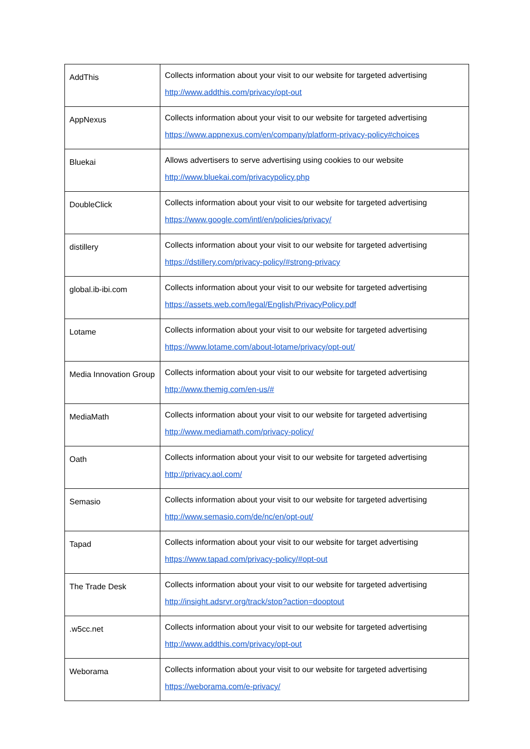| AddThis | Collects information about your visit to our website for targeted advertising http://www.addthis.com/privacy/opt-out |
| AppNexus | Collects information about your visit to our website for targeted advertising https://www.appnexus.com/en/company/platform-privacy-policy#choices |
| Bluekai | Allows advertisers to serve advertising using cookies to our website http://www.bluekai.com/privacypolicy.php |
| DoubleClick | Collects information about your visit to our website for targeted advertising https://www.google.com/intl/en/policies/privacy/ |
| distillery | Collects information about your visit to our website for targeted advertising https://dstillery.com/privacy-policy/#strong-privacy |
| global.ib-ibi.com | Collects information about your visit to our website for targeted advertising https://assets.web.com/legal/English/PrivacyPolicy.pdf |
| Lotame | Collects information about your visit to our website for targeted advertising https://www.lotame.com/about-lotame/privacy/opt-out/ |
| Media Innovation Group | Collects information about your visit to our website for targeted advertising http://www.themig.com/en-us/# |
| MediaMath | Collects information about your visit to our website for targeted advertising http://www.mediamath.com/privacy-policy/ |
| Oath | Collects information about your visit to our website for targeted advertising http://privacy.aol.com/ |
| Semasio | Collects information about your visit to our website for targeted advertising http://www.semasio.com/de/nc/en/opt-out/ |
| Tapad | Collects information about your visit to our website for target advertising https://www.tapad.com/privacy-policy/#opt-out |
| The Trade Desk | Collects information about your visit to our website for targeted advertising http://insight.adsrvr.org/track/stop?action=dooptout |
| .w5cc.net | Collects information about your visit to our website for targeted advertising http://www.addthis.com/privacy/opt-out |
| Weborama | Collects information about your visit to our website for targeted advertising https://weborama.com/e-privacy/ |